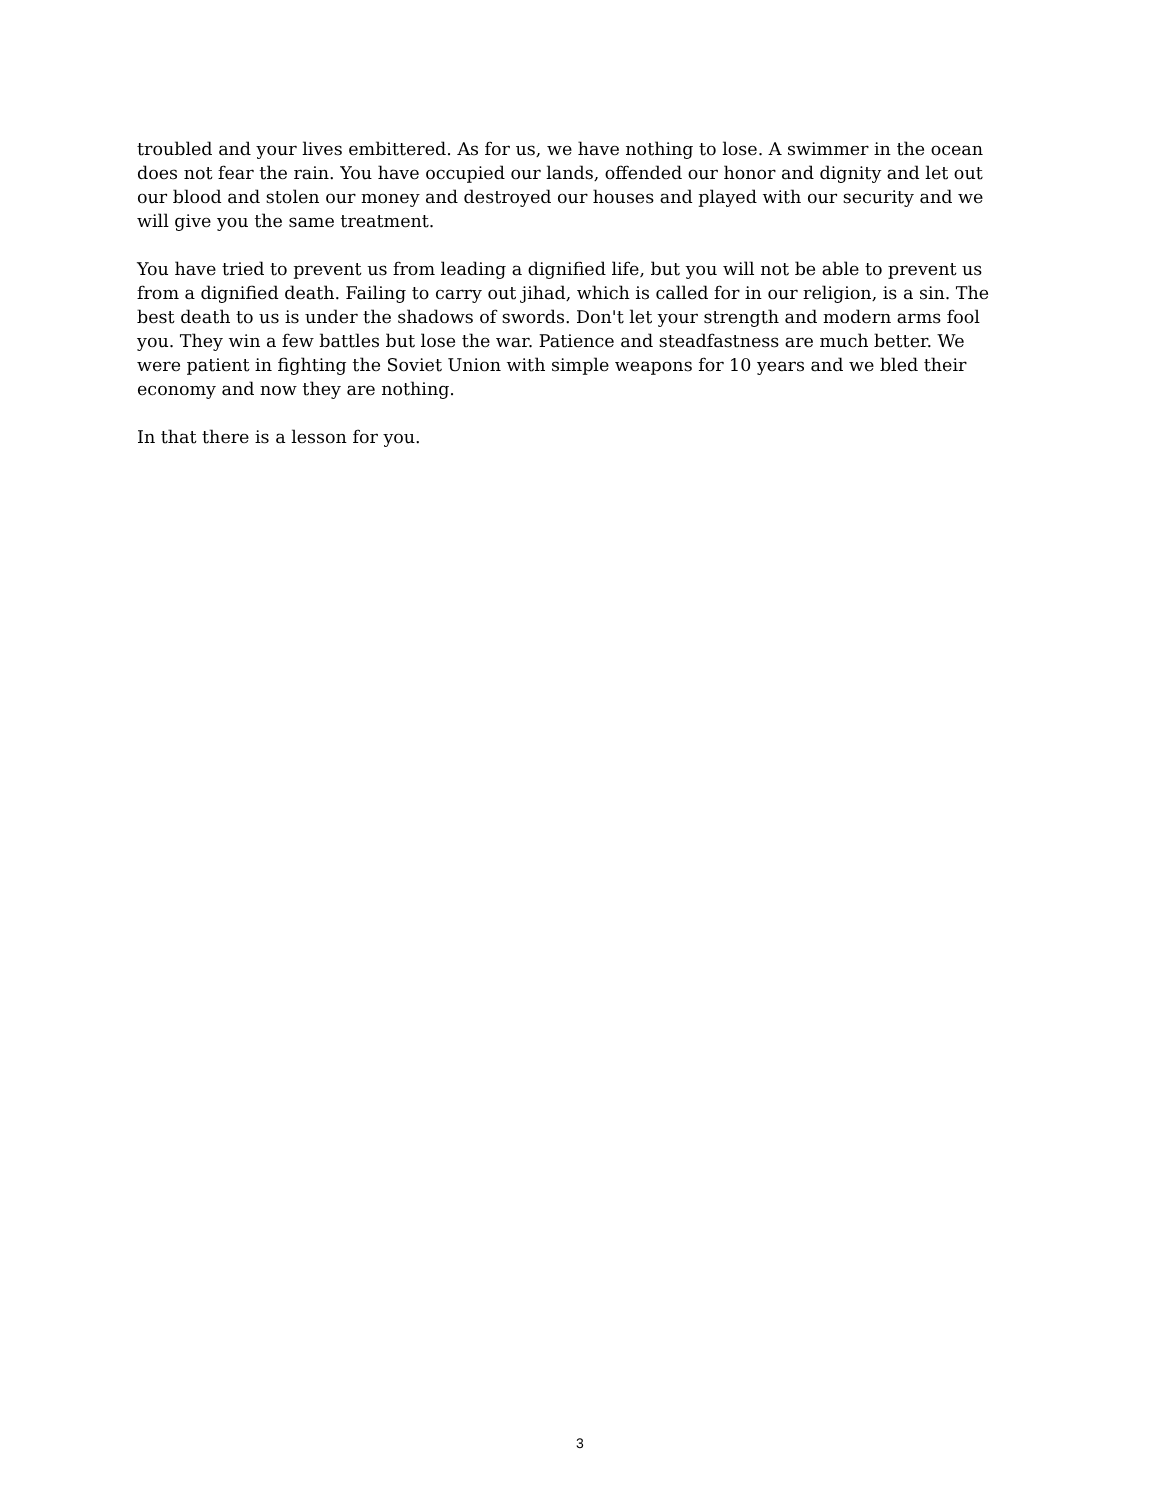troubled and your lives embittered. As for us, we have nothing to lose. A swimmer in the ocean does not fear the rain. You have occupied our lands, offended our honor and dignity and let out our blood and stolen our money and destroyed our houses and played with our security and we will give you the same treatment.
You have tried to prevent us from leading a dignified life, but you will not be able to prevent us from a dignified death. Failing to carry out jihad, which is called for in our religion, is a sin. The best death to us is under the shadows of swords. Don't let your strength and modern arms fool you. They win a few battles but lose the war. Patience and steadfastness are much better. We were patient in fighting the Soviet Union with simple weapons for 10 years and we bled their economy and now they are nothing.
In that there is a lesson for you.
3